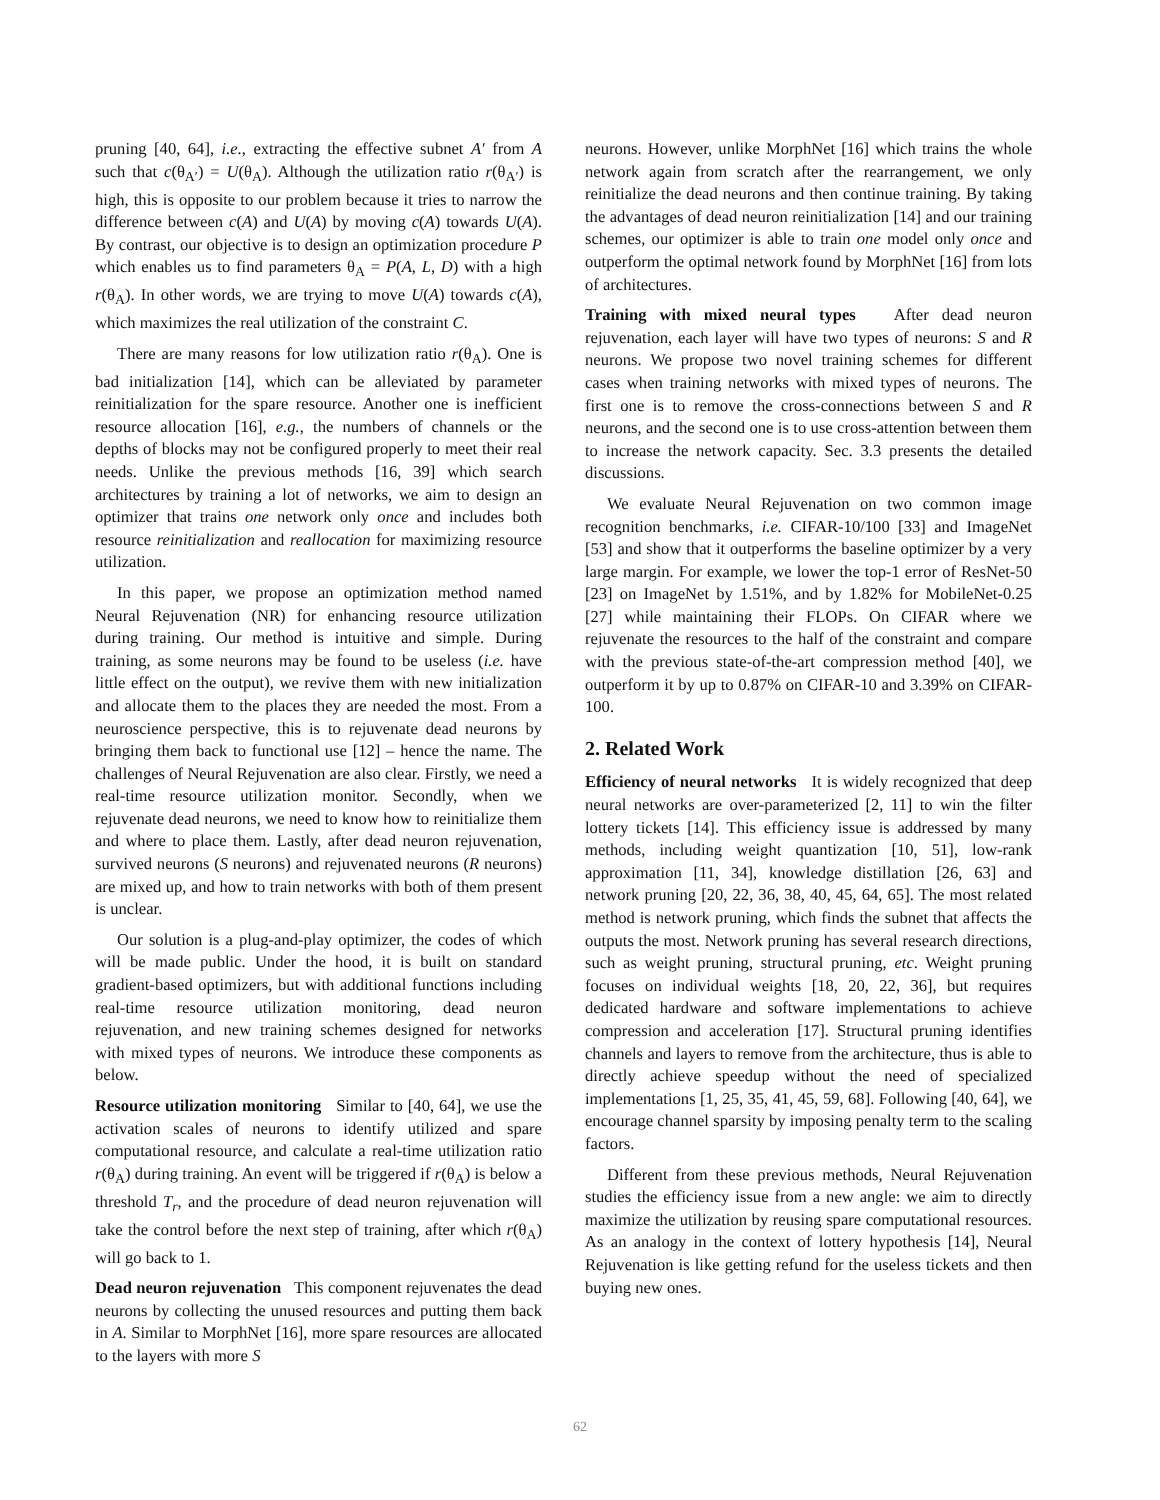pruning [40, 64], i.e., extracting the effective subnet A′ from A such that c(θ<sub>A′</sub>) = U(θ<sub>A</sub>). Although the utilization ratio r(θ<sub>A′</sub>) is high, this is opposite to our problem because it tries to narrow the difference between c(A) and U(A) by moving c(A) towards U(A). By contrast, our objective is to design an optimization procedure P which enables us to find parameters θ<sub>A</sub> = P(A, L, D) with a high r(θ<sub>A</sub>). In other words, we are trying to move U(A) towards c(A), which maximizes the real utilization of the constraint C.
There are many reasons for low utilization ratio r(θ<sub>A</sub>). One is bad initialization [14], which can be alleviated by parameter reinitialization for the spare resource. Another one is inefficient resource allocation [16], e.g., the numbers of channels or the depths of blocks may not be configured properly to meet their real needs. Unlike the previous methods [16, 39] which search architectures by training a lot of networks, we aim to design an optimizer that trains one network only once and includes both resource reinitialization and reallocation for maximizing resource utilization.
In this paper, we propose an optimization method named Neural Rejuvenation (NR) for enhancing resource utilization during training. Our method is intuitive and simple. During training, as some neurons may be found to be useless (i.e. have little effect on the output), we revive them with new initialization and allocate them to the places they are needed the most. From a neuroscience perspective, this is to rejuvenate dead neurons by bringing them back to functional use [12] – hence the name. The challenges of Neural Rejuvenation are also clear. Firstly, we need a real-time resource utilization monitor. Secondly, when we rejuvenate dead neurons, we need to know how to reinitialize them and where to place them. Lastly, after dead neuron rejuvenation, survived neurons (S neurons) and rejuvenated neurons (R neurons) are mixed up, and how to train networks with both of them present is unclear.
Our solution is a plug-and-play optimizer, the codes of which will be made public. Under the hood, it is built on standard gradient-based optimizers, but with additional functions including real-time resource utilization monitoring, dead neuron rejuvenation, and new training schemes designed for networks with mixed types of neurons. We introduce these components as below.
Resource utilization monitoring Similar to [40, 64], we use the activation scales of neurons to identify utilized and spare computational resource, and calculate a real-time utilization ratio r(θ<sub>A</sub>) during training. An event will be triggered if r(θ<sub>A</sub>) is below a threshold T<sub>r</sub>, and the procedure of dead neuron rejuvenation will take the control before the next step of training, after which r(θ<sub>A</sub>) will go back to 1.
Dead neuron rejuvenation This component rejuvenates the dead neurons by collecting the unused resources and putting them back in A. Similar to MorphNet [16], more spare resources are allocated to the layers with more S
neurons. However, unlike MorphNet [16] which trains the whole network again from scratch after the rearrangement, we only reinitialize the dead neurons and then continue training. By taking the advantages of dead neuron reinitialization [14] and our training schemes, our optimizer is able to train one model only once and outperform the optimal network found by MorphNet [16] from lots of architectures.
Training with mixed neural types After dead neuron rejuvenation, each layer will have two types of neurons: S and R neurons. We propose two novel training schemes for different cases when training networks with mixed types of neurons. The first one is to remove the cross-connections between S and R neurons, and the second one is to use cross-attention between them to increase the network capacity. Sec. 3.3 presents the detailed discussions.
We evaluate Neural Rejuvenation on two common image recognition benchmarks, i.e. CIFAR-10/100 [33] and ImageNet [53] and show that it outperforms the baseline optimizer by a very large margin. For example, we lower the top-1 error of ResNet-50 [23] on ImageNet by 1.51%, and by 1.82% for MobileNet-0.25 [27] while maintaining their FLOPs. On CIFAR where we rejuvenate the resources to the half of the constraint and compare with the previous state-of-the-art compression method [40], we outperform it by up to 0.87% on CIFAR-10 and 3.39% on CIFAR-100.
2. Related Work
Efficiency of neural networks It is widely recognized that deep neural networks are over-parameterized [2, 11] to win the filter lottery tickets [14]. This efficiency issue is addressed by many methods, including weight quantization [10, 51], low-rank approximation [11, 34], knowledge distillation [26, 63] and network pruning [20, 22, 36, 38, 40, 45, 64, 65]. The most related method is network pruning, which finds the subnet that affects the outputs the most. Network pruning has several research directions, such as weight pruning, structural pruning, etc. Weight pruning focuses on individual weights [18, 20, 22, 36], but requires dedicated hardware and software implementations to achieve compression and acceleration [17]. Structural pruning identifies channels and layers to remove from the architecture, thus is able to directly achieve speedup without the need of specialized implementations [1, 25, 35, 41, 45, 59, 68]. Following [40, 64], we encourage channel sparsity by imposing penalty term to the scaling factors.
Different from these previous methods, Neural Rejuvenation studies the efficiency issue from a new angle: we aim to directly maximize the utilization by reusing spare computational resources. As an analogy in the context of lottery hypothesis [14], Neural Rejuvenation is like getting refund for the useless tickets and then buying new ones.
62